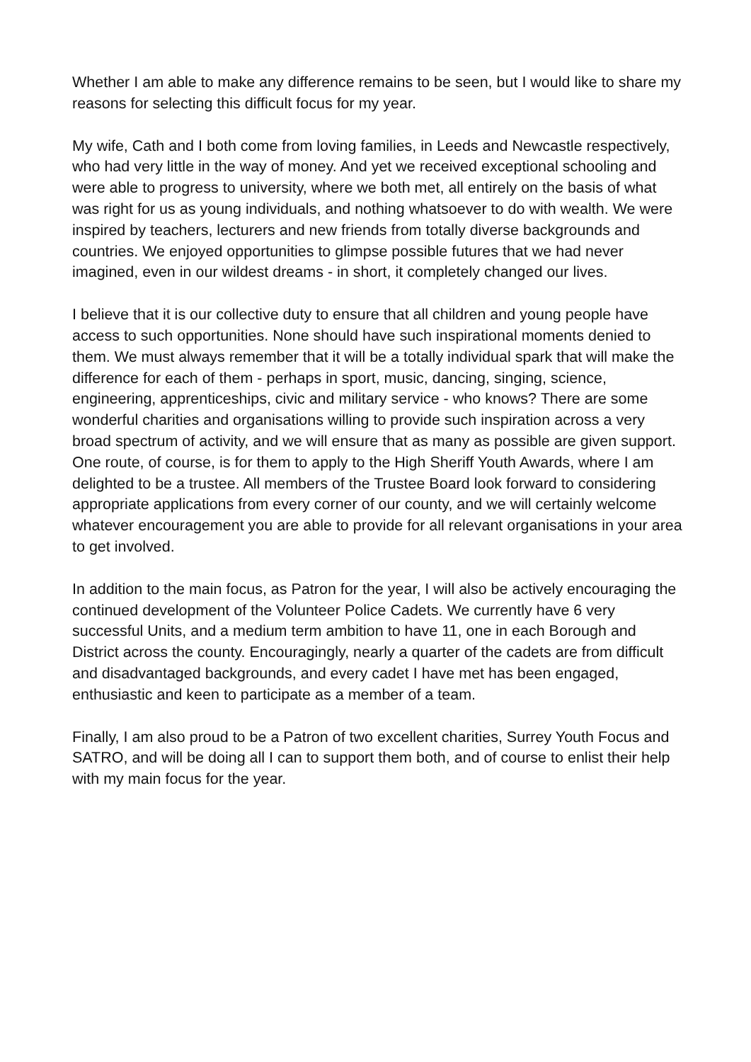Whether I am able to make any difference remains to be seen, but I would like to share my reasons for selecting this difficult focus for my year.
My wife, Cath and I both come from loving families, in Leeds and Newcastle respectively, who had very little in the way of money. And yet we received exceptional schooling and were able to progress to university, where we both met, all entirely on the basis of what was right for us as young individuals, and nothing whatsoever to do with wealth. We were inspired by teachers, lecturers and new friends from totally diverse backgrounds and countries. We enjoyed opportunities to glimpse possible futures that we had never imagined, even in our wildest dreams - in short, it completely changed our lives.
I believe that it is our collective duty to ensure that all children and young people have access to such opportunities. None should have such inspirational moments denied to them. We must always remember that it will be a totally individual spark that will make the difference for each of them - perhaps in sport, music, dancing, singing, science, engineering, apprenticeships, civic and military service - who knows? There are some wonderful charities and organisations willing to provide such inspiration across a very broad spectrum of activity, and we will ensure that as many as possible are given support. One route, of course, is for them to apply to the High Sheriff Youth Awards, where I am delighted to be a trustee. All members of the Trustee Board look forward to considering appropriate applications from every corner of our county, and we will certainly welcome whatever encouragement you are able to provide for all relevant organisations in your area to get involved.
In addition to the main focus, as Patron for the year, I will also be actively encouraging the continued development of the Volunteer Police Cadets. We currently have 6 very successful Units, and a medium term ambition to have 11, one in each Borough and District across the county. Encouragingly, nearly a quarter of the cadets are from difficult and disadvantaged backgrounds, and every cadet I have met has been engaged, enthusiastic and keen to participate as a member of a team.
Finally, I am also proud to be a Patron of two excellent charities, Surrey Youth Focus and SATRO, and will be doing all I can to support them both, and of course to enlist their help with my main focus for the year.